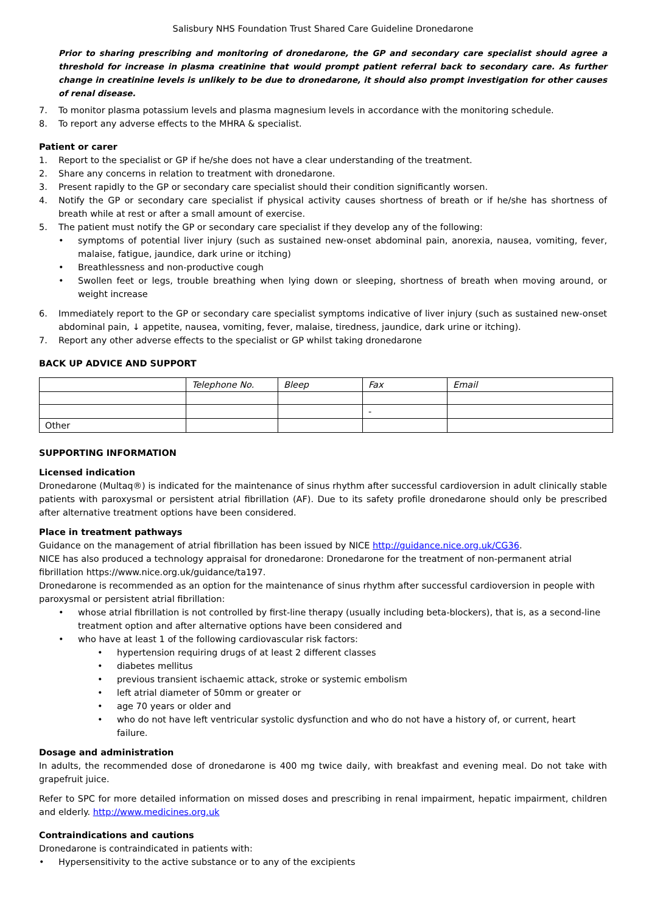Salisbury NHS Foundation Trust Shared Care Guideline Dronedarone
Prior to sharing prescribing and monitoring of dronedarone, the GP and secondary care specialist should agree a threshold for increase in plasma creatinine that would prompt patient referral back to secondary care. As further change in creatinine levels is unlikely to be due to dronedarone, it should also prompt investigation for other causes of renal disease.
7. To monitor plasma potassium levels and plasma magnesium levels in accordance with the monitoring schedule.
8. To report any adverse effects to the MHRA & specialist.
Patient or carer
1. Report to the specialist or GP if he/she does not have a clear understanding of the treatment.
2. Share any concerns in relation to treatment with dronedarone.
3. Present rapidly to the GP or secondary care specialist should their condition significantly worsen.
4. Notify the GP or secondary care specialist if physical activity causes shortness of breath or if he/she has shortness of breath while at rest or after a small amount of exercise.
5. The patient must notify the GP or secondary care specialist if they develop any of the following:
• symptoms of potential liver injury (such as sustained new-onset abdominal pain, anorexia, nausea, vomiting, fever, malaise, fatigue, jaundice, dark urine or itching)
• Breathlessness and non-productive cough
• Swollen feet or legs, trouble breathing when lying down or sleeping, shortness of breath when moving around, or weight increase
6. Immediately report to the GP or secondary care specialist symptoms indicative of liver injury (such as sustained new-onset abdominal pain, ↓ appetite, nausea, vomiting, fever, malaise, tiredness, jaundice, dark urine or itching).
7. Report any other adverse effects to the specialist or GP whilst taking dronedarone
BACK UP ADVICE AND SUPPORT
| | Telephone No. | Bleep | Fax | Email |
| | | | - | |
| Other | | | | |
SUPPORTING INFORMATION
Licensed indication
Dronedarone (Multaq®) is indicated for the maintenance of sinus rhythm after successful cardioversion in adult clinically stable patients with paroxysmal or persistent atrial fibrillation (AF). Due to its safety profile dronedarone should only be prescribed after alternative treatment options have been considered.
Place in treatment pathways
Guidance on the management of atrial fibrillation has been issued by NICE http://guidance.nice.org.uk/CG36.
NICE has also produced a technology appraisal for dronedarone: Dronedarone for the treatment of non-permanent atrial fibrillation https://www.nice.org.uk/guidance/ta197.
Dronedarone is recommended as an option for the maintenance of sinus rhythm after successful cardioversion in people with paroxysmal or persistent atrial fibrillation:
• whose atrial fibrillation is not controlled by first-line therapy (usually including beta-blockers), that is, as a second-line treatment option and after alternative options have been considered and
• who have at least 1 of the following cardiovascular risk factors:
• hypertension requiring drugs of at least 2 different classes
• diabetes mellitus
• previous transient ischaemic attack, stroke or systemic embolism
• left atrial diameter of 50mm or greater or
• age 70 years or older and
• who do not have left ventricular systolic dysfunction and who do not have a history of, or current, heart failure.
Dosage and administration
In adults, the recommended dose of dronedarone is 400 mg twice daily, with breakfast and evening meal. Do not take with grapefruit juice.
Refer to SPC for more detailed information on missed doses and prescribing in renal impairment, hepatic impairment, children and elderly. http://www.medicines.org.uk
Contraindications and cautions
Dronedarone is contraindicated in patients with:
• Hypersensitivity to the active substance or to any of the excipients